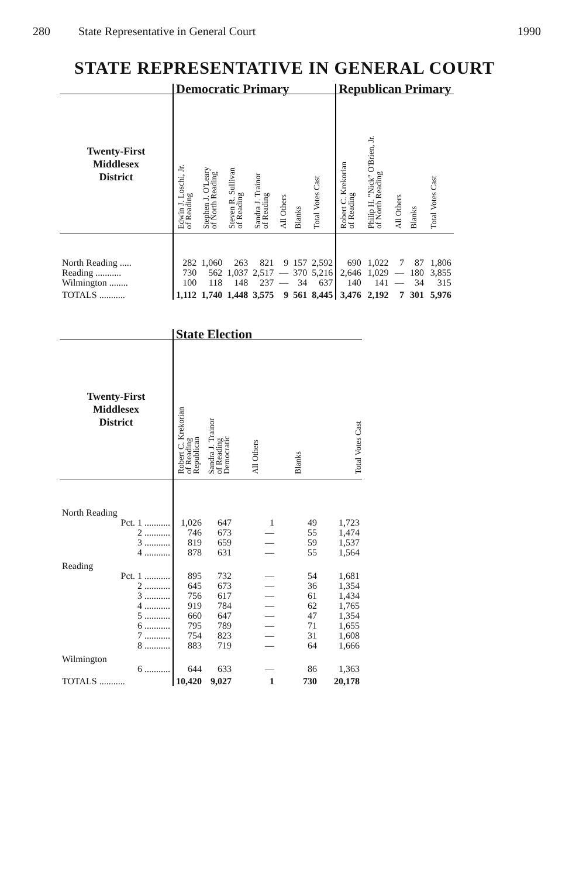280 State Representative in General Court 1990
STATE REPRESENTATIVE IN GENERAL COURT
| | Democratic Primary | | | | | | | Republican Primary | | | | |
| --- | --- | --- | --- | --- | --- | --- | --- | --- | --- | --- | --- | --- |
| Twenty-First Middlesex District | Edwin J. Loschi, Jr. of Reading | Stephen J. O'Leary of North Reading | Steven R. Sullivan of Reading | Sandra J. Trainor of Reading | All Others | Blanks | Total Votes Cast | Robert C. Krekorian of Reading | Philip H. "Nick" O'Brien, Jr. of North Reading | All Others | Blanks | Total Votes Cast |
| North Reading ..... | 282 | 1,060 | 263 | 821 | 9 | 157 | 2,592 | 690 | 1,022 | 7 | 87 | 1,806 |
| Reading ........... | 730 | 562 | 1,037 | 2,517 | — | 370 | 5,216 | 2,646 | 1,029 | — | 180 | 3,855 |
| Wilmington ........ | 100 | 118 | 148 | 237 | — | 34 | 637 | 140 | 141 | — | 34 | 315 |
| TOTALS ........... | 1,112 | 1,740 | 1,448 | 3,575 | 9 | 561 | 8,445 | 3,476 | 2,192 | 7 | 301 | 5,976 |
| | State Election | | | | |
| --- | --- | --- | --- | --- | --- |
| Twenty-First Middlesex District | Robert C. Krekorian of Reading Republican | Sandra J. Trainor of Reading Democratic | All Others | Blanks | Total Votes Cast |
| North Reading | | | | | |
| Pct. 1 ........... | 1,026 | 647 | 1 | 49 | 1,723 |
| 2 ........... | 746 | 673 | — | 55 | 1,474 |
| 3 ........... | 819 | 659 | — | 59 | 1,537 |
| 4 ........... | 878 | 631 | — | 55 | 1,564 |
| Reading | | | | | |
| Pct. 1 ........... | 895 | 732 | — | 54 | 1,681 |
| 2 ........... | 645 | 673 | — | 36 | 1,354 |
| 3 ........... | 756 | 617 | — | 61 | 1,434 |
| 4 ........... | 919 | 784 | — | 62 | 1,765 |
| 5 ........... | 660 | 647 | — | 47 | 1,354 |
| 6 ........... | 795 | 789 | — | 71 | 1,655 |
| 7 ........... | 754 | 823 | — | 31 | 1,608 |
| 8 ........... | 883 | 719 | — | 64 | 1,666 |
| Wilmington | | | | | |
| 6 ........... | 644 | 633 | — | 86 | 1,363 |
| TOTALS ........... | 10,420 | 9,027 | 1 | 730 | 20,178 |